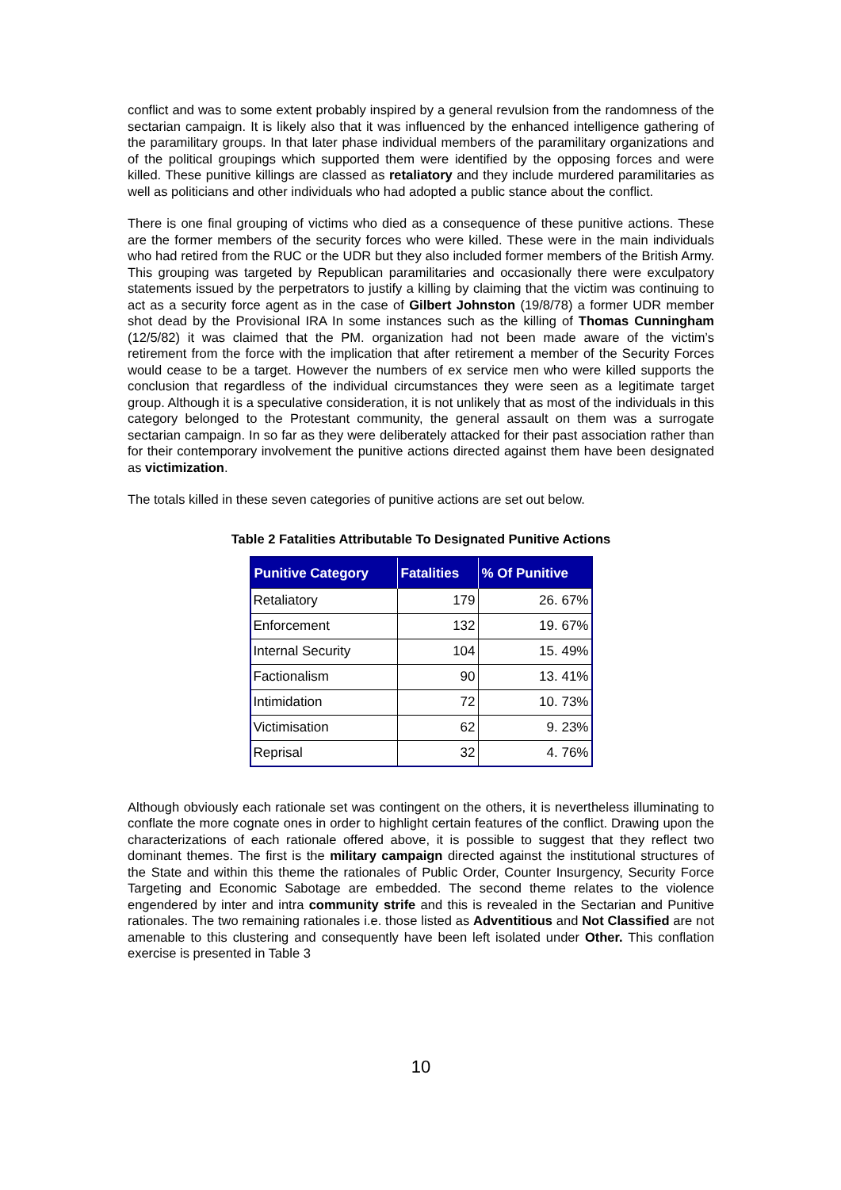conflict and was to some extent probably inspired by a general revulsion from the randomness of the sectarian campaign. It is likely also that it was influenced by the enhanced intelligence gathering of the paramilitary groups. In that later phase individual members of the paramilitary organizations and of the political groupings which supported them were identified by the opposing forces and were killed. These punitive killings are classed as retaliatory and they include murdered paramilitaries as well as politicians and other individuals who had adopted a public stance about the conflict.
There is one final grouping of victims who died as a consequence of these punitive actions. These are the former members of the security forces who were killed. These were in the main individuals who had retired from the RUC or the UDR but they also included former members of the British Army. This grouping was targeted by Republican paramilitaries and occasionally there were exculpatory statements issued by the perpetrators to justify a killing by claiming that the victim was continuing to act as a security force agent as in the case of Gilbert Johnston (19/8/78) a former UDR member shot dead by the Provisional IRA In some instances such as the killing of Thomas Cunningham (12/5/82) it was claimed that the PM. organization had not been made aware of the victim’s retirement from the force with the implication that after retirement a member of the Security Forces would cease to be a target. However the numbers of ex service men who were killed supports the conclusion that regardless of the individual circumstances they were seen as a legitimate target group. Although it is a speculative consideration, it is not unlikely that as most of the individuals in this category belonged to the Protestant community, the general assault on them was a surrogate sectarian campaign. In so far as they were deliberately attacked for their past association rather than for their contemporary involvement the punitive actions directed against them have been designated as victimization.
The totals killed in these seven categories of punitive actions are set out below.
Table 2 Fatalities Attributable To Designated Punitive Actions
| Punitive Category | Fatalities | % Of Punitive |
| --- | --- | --- |
| Retaliatory | 179 | 26. 67% |
| Enforcement | 132 | 19. 67% |
| Internal Security | 104 | 15. 49% |
| Factionalism | 90 | 13. 41% |
| Intimidation | 72 | 10. 73% |
| Victimisation | 62 | 9. 23% |
| Reprisal | 32 | 4. 76% |
Although obviously each rationale set was contingent on the others, it is nevertheless illuminating to conflate the more cognate ones in order to highlight certain features of the conflict. Drawing upon the characterizations of each rationale offered above, it is possible to suggest that they reflect two dominant themes. The first is the military campaign directed against the institutional structures of the State and within this theme the rationales of Public Order, Counter Insurgency, Security Force Targeting and Economic Sabotage are embedded. The second theme relates to the violence engendered by inter and intra community strife and this is revealed in the Sectarian and Punitive rationales. The two remaining rationales i.e. those listed as Adventitious and Not Classified are not amenable to this clustering and consequently have been left isolated under Other. This conflation exercise is presented in Table 3
10